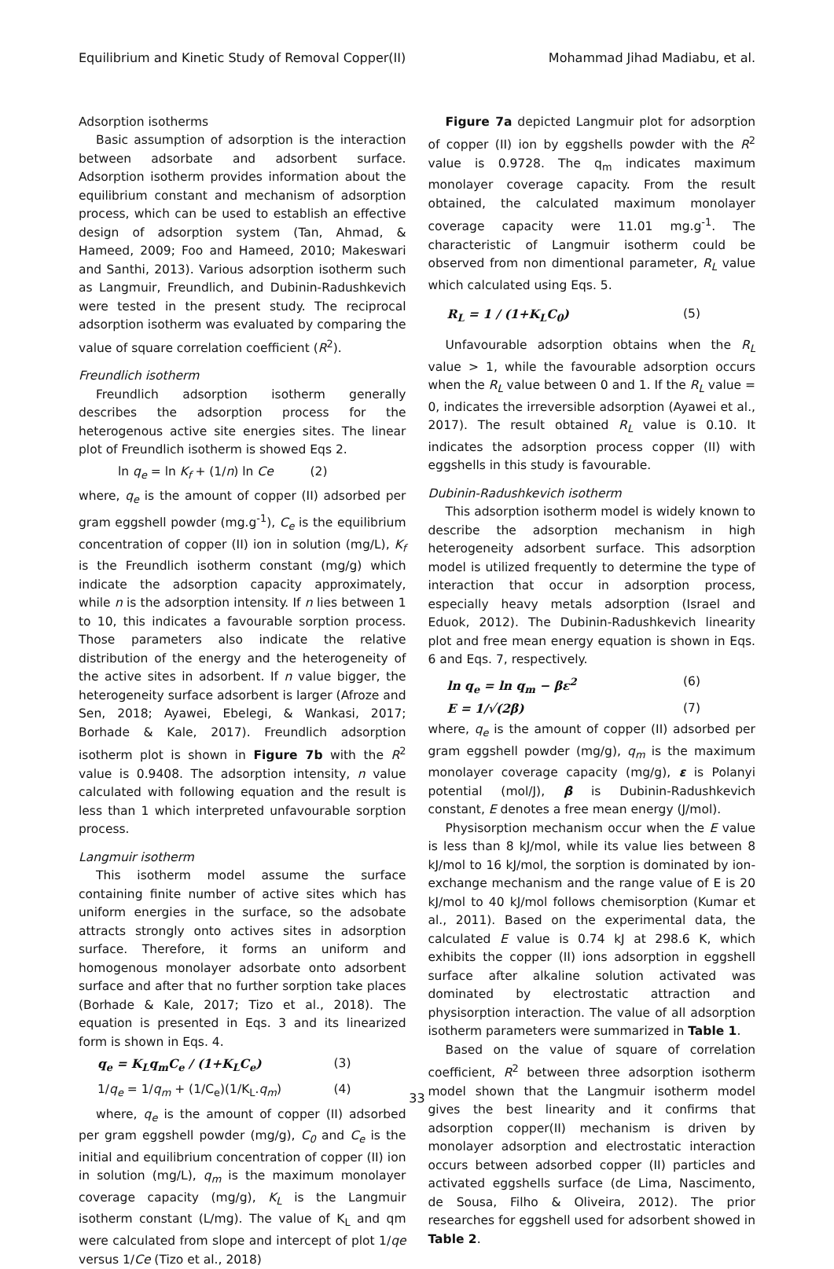Equilibrium and Kinetic Study of Removal Copper(II) Mohammad Jihad Madiabu, et al.
Adsorption isotherms
Basic assumption of adsorption is the interaction between adsorbate and adsorbent surface. Adsorption isotherm provides information about the equilibrium constant and mechanism of adsorption process, which can be used to establish an effective design of adsorption system (Tan, Ahmad, & Hameed, 2009; Foo and Hameed, 2010; Makeswari and Santhi, 2013). Various adsorption isotherm such as Langmuir, Freundlich, and Dubinin-Radushkevich were tested in the present study. The reciprocal adsorption isotherm was evaluated by comparing the value of square correlation coefficient (R<sup>2</sup>).
Freundlich isotherm
Freundlich adsorption isotherm generally describes the adsorption process for the heterogenous active site energies sites. The linear plot of Freundlich isotherm is showed Eqs 2.
ln q<sub>e</sub> = ln K<sub>f</sub> + (1/n) ln Ce (2)
where, q<sub>e</sub> is the amount of copper (II) adsorbed per gram eggshell powder (mg.g<sup>-1</sup>), C<sub>e</sub> is the equilibrium concentration of copper (II) ion in solution (mg/L), K<sub>f</sub> is the Freundlich isotherm constant (mg/g) which indicate the adsorption capacity approximately, while n is the adsorption intensity. If n lies between 1 to 10, this indicates a favourable sorption process. Those parameters also indicate the relative distribution of the energy and the heterogeneity of the active sites in adsorbent. If n value bigger, the heterogeneity surface adsorbent is larger (Afroze and Sen, 2018; Ayawei, Ebelegi, & Wankasi, 2017; Borhade & Kale, 2017). Freundlich adsorption isotherm plot is shown in Figure 7b with the R<sup>2</sup> value is 0.9408. The adsorption intensity, n value calculated with following equation and the result is less than 1 which interpreted unfavourable sorption process.
Langmuir isotherm
This isotherm model assume the surface containing finite number of active sites which has uniform energies in the surface, so the adsobate attracts strongly onto actives sites in adsorption surface. Therefore, it forms an uniform and homogenous monolayer adsorbate onto adsorbent surface and after that no further sorption take places (Borhade & Kale, 2017; Tizo et al., 2018). The equation is presented in Eqs. 3 and its linearized form is shown in Eqs. 4.
q<sub>e</sub> = K<sub>L</sub>q<sub>m</sub>C<sub>e</sub> / (1+K<sub>L</sub>C<sub>e</sub>) (3)
1/q<sub>e</sub> = 1/q<sub>m</sub> + (1/C<sub>e</sub>)(1/K<sub>L</sub>.q<sub>m</sub>) (4)
where, q<sub>e</sub> is the amount of copper (II) adsorbed per gram eggshell powder (mg/g), C<sub>0</sub> and C<sub>e</sub> is the initial and equilibrium concentration of copper (II) ion in solution (mg/L), q<sub>m</sub> is the maximum monolayer coverage capacity (mg/g), K<sub>L</sub> is the Langmuir isotherm constant (L/mg). The value of K<sub>L</sub> and qm were calculated from slope and intercept of plot 1/qe versus 1/Ce (Tizo et al., 2018)
Figure 7a depicted Langmuir plot for adsorption of copper (II) ion by eggshells powder with the R<sup>2</sup> value is 0.9728. The q<sub>m</sub> indicates maximum monolayer coverage capacity. From the result obtained, the calculated maximum monolayer coverage capacity were 11.01 mg.g<sup>-1</sup>. The characteristic of Langmuir isotherm could be observed from non dimentional parameter, R<sub>L</sub> value which calculated using Eqs. 5.
R<sub>L</sub> = 1 / (1+K<sub>L</sub>C<sub>0</sub>) (5)
Unfavourable adsorption obtains when the R<sub>L</sub> value > 1, while the favourable adsorption occurs when the R<sub>L</sub> value between 0 and 1. If the R<sub>L</sub> value = 0, indicates the irreversible adsorption (Ayawei et al., 2017). The result obtained R<sub>L</sub> value is 0.10. It indicates the adsorption process copper (II) with eggshells in this study is favourable.
Dubinin-Radushkevich isotherm
This adsorption isotherm model is widely known to describe the adsorption mechanism in high heterogeneity adsorbent surface. This adsorption model is utilized frequently to determine the type of interaction that occur in adsorption process, especially heavy metals adsorption (Israel and Eduok, 2012). The Dubinin-Radushkevich linearity plot and free mean energy equation is shown in Eqs. 6 and Eqs. 7, respectively.
ln q<sub>e</sub> = ln q<sub>m</sub> − βε<sup>2</sup> (6)
E = 1/√(2β) (7)
where, q<sub>e</sub> is the amount of copper (II) adsorbed per gram eggshell powder (mg/g), q<sub>m</sub> is the maximum monolayer coverage capacity (mg/g), ε is Polanyi potential (mol/J), β is Dubinin-Radushkevich constant, E denotes a free mean energy (J/mol).
Physisorption mechanism occur when the E value is less than 8 kJ/mol, while its value lies between 8 kJ/mol to 16 kJ/mol, the sorption is dominated by ion-exchange mechanism and the range value of E is 20 kJ/mol to 40 kJ/mol follows chemisorption (Kumar et al., 2011). Based on the experimental data, the calculated E value is 0.74 kJ at 298.6 K, which exhibits the copper (II) ions adsorption in eggshell surface after alkaline solution activated was dominated by electrostatic attraction and physisorption interaction. The value of all adsorption isotherm parameters were summarized in Table 1.
Based on the value of square of correlation coefficient, R<sup>2</sup> between three adsorption isotherm model shown that the Langmuir isotherm model gives the best linearity and it confirms that adsorption copper(II) mechanism is driven by monolayer adsorption and electrostatic interaction occurs between adsorbed copper (II) particles and activated eggshells surface (de Lima, Nascimento, de Sousa, Filho & Oliveira, 2012). The prior researches for eggshell used for adsorbent showed in Table 2.
33